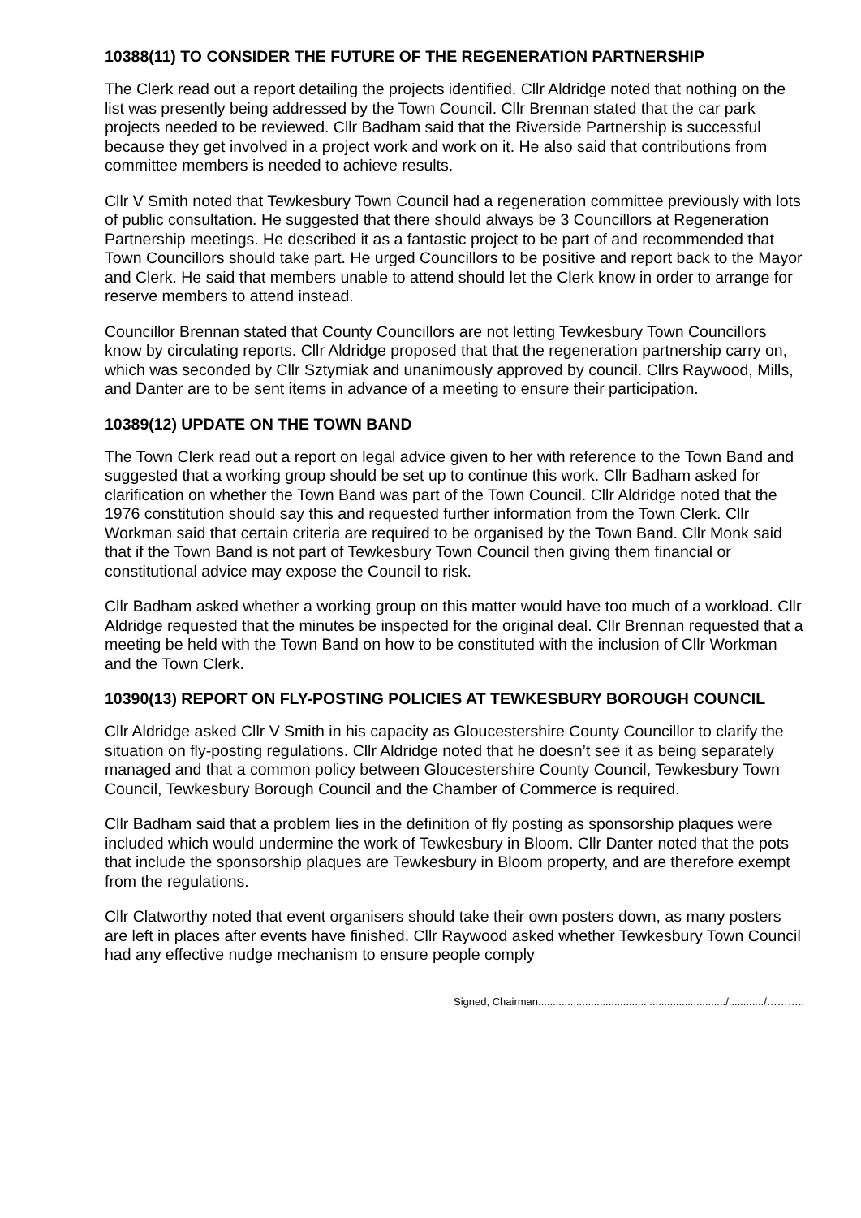10388(11) TO CONSIDER THE FUTURE OF THE REGENERATION PARTNERSHIP
The Clerk read out a report detailing the projects identified. Cllr Aldridge noted that nothing on the list was presently being addressed by the Town Council. Cllr Brennan stated that the car park projects needed to be reviewed. Cllr Badham said that the Riverside Partnership is successful because they get involved in a project work and work on it. He also said that contributions from committee members is needed to achieve results.
Cllr V Smith noted that Tewkesbury Town Council had a regeneration committee previously with lots of public consultation. He suggested that there should always be 3 Councillors at Regeneration Partnership meetings. He described it as a fantastic project to be part of and recommended that Town Councillors should take part. He urged Councillors to be positive and report back to the Mayor and Clerk. He said that members unable to attend should let the Clerk know in order to arrange for reserve members to attend instead.
Councillor Brennan stated that County Councillors are not letting Tewkesbury Town Councillors know by circulating reports. Cllr Aldridge proposed that that the regeneration partnership carry on, which was seconded by Cllr Sztymiak and unanimously approved by council. Cllrs Raywood, Mills, and Danter are to be sent items in advance of a meeting to ensure their participation.
10389(12) UPDATE ON THE TOWN BAND
The Town Clerk read out a report on legal advice given to her with reference to the Town Band and suggested that a working group should be set up to continue this work. Cllr Badham asked for clarification on whether the Town Band was part of the Town Council. Cllr Aldridge noted that the 1976 constitution should say this and requested further information from the Town Clerk. Cllr Workman said that certain criteria are required to be organised by the Town Band. Cllr Monk said that if the Town Band is not part of Tewkesbury Town Council then giving them financial or constitutional advice may expose the Council to risk.
Cllr Badham asked whether a working group on this matter would have too much of a workload. Cllr Aldridge requested that the minutes be inspected for the original deal. Cllr Brennan requested that a meeting be held with the Town Band on how to be constituted with the inclusion of Cllr Workman and the Town Clerk.
10390(13) REPORT ON FLY-POSTING POLICIES AT TEWKESBURY BOROUGH COUNCIL
Cllr Aldridge asked Cllr V Smith in his capacity as Gloucestershire County Councillor to clarify the situation on fly-posting regulations. Cllr Aldridge noted that he doesn’t see it as being separately managed and that a common policy between Gloucestershire County Council, Tewkesbury Town Council, Tewkesbury Borough Council and the Chamber of Commerce is required.
Cllr Badham said that a problem lies in the definition of fly posting as sponsorship plaques were included which would undermine the work of Tewkesbury in Bloom. Cllr Danter noted that the pots that include the sponsorship plaques are Tewkesbury in Bloom property, and are therefore exempt from the regulations.
Cllr Clatworthy noted that event organisers should take their own posters down, as many posters are left in places after events have finished. Cllr Raywood asked whether Tewkesbury Town Council had any effective nudge mechanism to ensure people comply
Signed, Chairman................................................................/............/………..